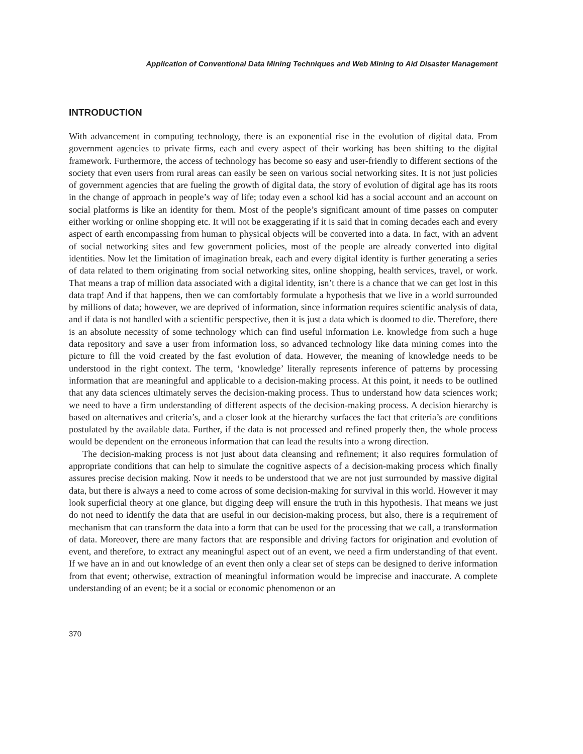Application of Conventional Data Mining Techniques and Web Mining to Aid Disaster Management
INTRODUCTION
With advancement in computing technology, there is an exponential rise in the evolution of digital data. From government agencies to private firms, each and every aspect of their working has been shifting to the digital framework. Furthermore, the access of technology has become so easy and user-friendly to different sections of the society that even users from rural areas can easily be seen on various social networking sites. It is not just policies of government agencies that are fueling the growth of digital data, the story of evolution of digital age has its roots in the change of approach in people’s way of life; today even a school kid has a social account and an account on social platforms is like an identity for them. Most of the people’s significant amount of time passes on computer either working or online shopping etc. It will not be exaggerating if it is said that in coming decades each and every aspect of earth encompassing from human to physical objects will be converted into a data. In fact, with an advent of social networking sites and few government policies, most of the people are already converted into digital identities. Now let the limitation of imagination break, each and every digital identity is further generating a series of data related to them originating from social networking sites, online shopping, health services, travel, or work. That means a trap of million data associated with a digital identity, isn’t there is a chance that we can get lost in this data trap! And if that happens, then we can comfortably formulate a hypothesis that we live in a world surrounded by millions of data; however, we are deprived of information, since information requires scientific analysis of data, and if data is not handled with a scientific perspective, then it is just a data which is doomed to die. Therefore, there is an absolute necessity of some technology which can find useful information i.e. knowledge from such a huge data repository and save a user from information loss, so advanced technology like data mining comes into the picture to fill the void created by the fast evolution of data. However, the meaning of knowledge needs to be understood in the right context. The term, ‘knowledge’ literally represents inference of patterns by processing information that are meaningful and applicable to a decision-making process. At this point, it needs to be outlined that any data sciences ultimately serves the decision-making process. Thus to understand how data sciences work; we need to have a firm understanding of different aspects of the decision-making process. A decision hierarchy is based on alternatives and criteria’s, and a closer look at the hierarchy surfaces the fact that criteria’s are conditions postulated by the available data. Further, if the data is not processed and refined properly then, the whole process would be dependent on the erroneous information that can lead the results into a wrong direction.
The decision-making process is not just about data cleansing and refinement; it also requires formulation of appropriate conditions that can help to simulate the cognitive aspects of a decision-making process which finally assures precise decision making. Now it needs to be understood that we are not just surrounded by massive digital data, but there is always a need to come across of some decision-making for survival in this world. However it may look superficial theory at one glance, but digging deep will ensure the truth in this hypothesis. That means we just do not need to identify the data that are useful in our decision-making process, but also, there is a requirement of mechanism that can transform the data into a form that can be used for the processing that we call, a transformation of data. Moreover, there are many factors that are responsible and driving factors for origination and evolution of event, and therefore, to extract any meaningful aspect out of an event, we need a firm understanding of that event. If we have an in and out knowledge of an event then only a clear set of steps can be designed to derive information from that event; otherwise, extraction of meaningful information would be imprecise and inaccurate. A complete understanding of an event; be it a social or economic phenomenon or an
370